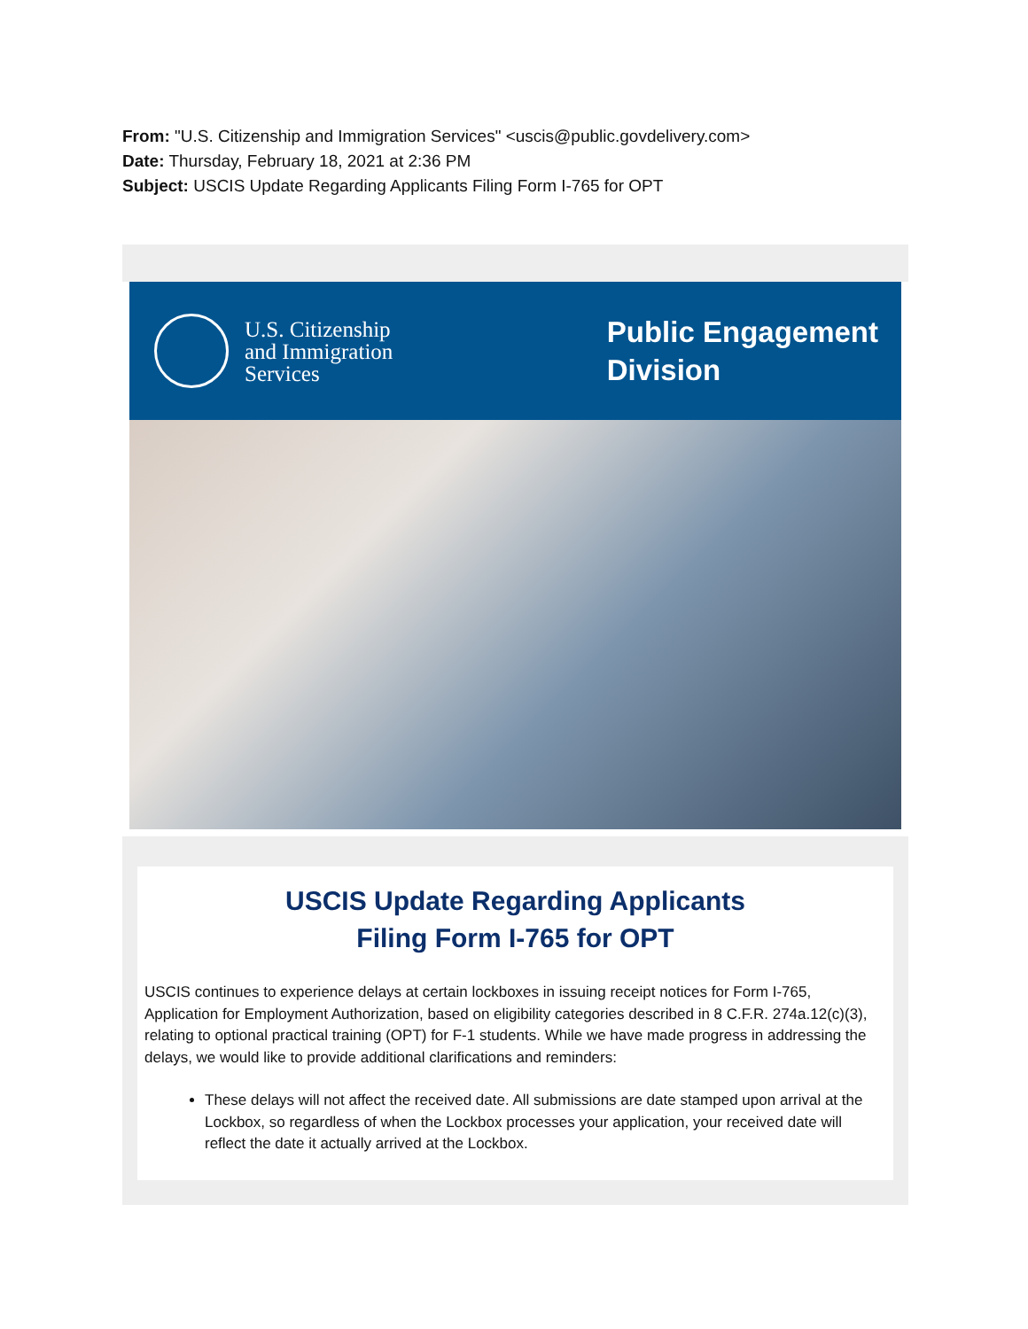From: "U.S. Citizenship and Immigration Services" <uscis@public.govdelivery.com>
Date: Thursday, February 18, 2021 at 2:36 PM
Subject: USCIS Update Regarding Applicants Filing Form I-765 for OPT
U.S. Citizenship
and Immigration
Services
Public Engagement
Division
USCIS Update Regarding Applicants
Filing Form I-765 for OPT
USCIS continues to experience delays at certain lockboxes in issuing receipt notices for Form I-765, Application for Employment Authorization, based on eligibility categories described in 8 C.F.R. 274a.12(c)(3), relating to optional practical training (OPT) for F-1 students. While we have made progress in addressing the delays, we would like to provide additional clarifications and reminders:
These delays will not affect the received date. All submissions are date stamped upon arrival at the Lockbox, so regardless of when the Lockbox processes your application, your received date will reflect the date it actually arrived at the Lockbox.